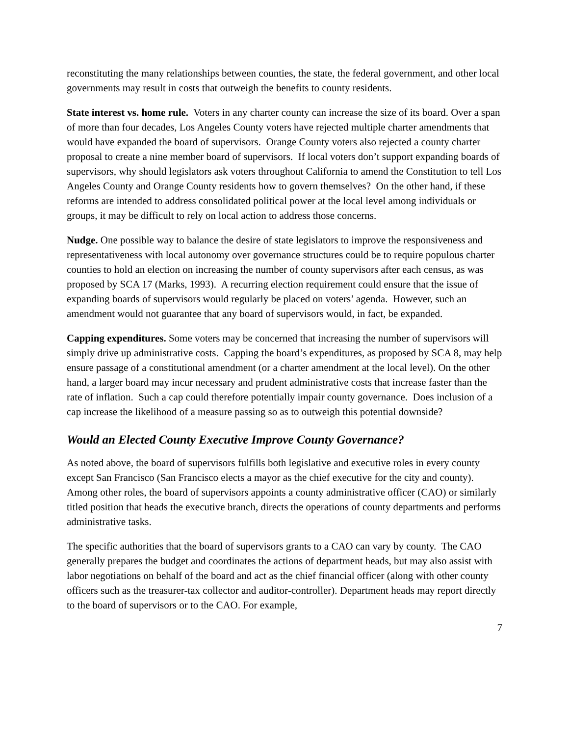reconstituting the many relationships between counties, the state, the federal government, and other local governments may result in costs that outweigh the benefits to county residents.
State interest vs. home rule. Voters in any charter county can increase the size of its board. Over a span of more than four decades, Los Angeles County voters have rejected multiple charter amendments that would have expanded the board of supervisors. Orange County voters also rejected a county charter proposal to create a nine member board of supervisors. If local voters don’t support expanding boards of supervisors, why should legislators ask voters throughout California to amend the Constitution to tell Los Angeles County and Orange County residents how to govern themselves? On the other hand, if these reforms are intended to address consolidated political power at the local level among individuals or groups, it may be difficult to rely on local action to address those concerns.
Nudge. One possible way to balance the desire of state legislators to improve the responsiveness and representativeness with local autonomy over governance structures could be to require populous charter counties to hold an election on increasing the number of county supervisors after each census, as was proposed by SCA 17 (Marks, 1993). A recurring election requirement could ensure that the issue of expanding boards of supervisors would regularly be placed on voters’ agenda. However, such an amendment would not guarantee that any board of supervisors would, in fact, be expanded.
Capping expenditures. Some voters may be concerned that increasing the number of supervisors will simply drive up administrative costs. Capping the board’s expenditures, as proposed by SCA 8, may help ensure passage of a constitutional amendment (or a charter amendment at the local level). On the other hand, a larger board may incur necessary and prudent administrative costs that increase faster than the rate of inflation. Such a cap could therefore potentially impair county governance. Does inclusion of a cap increase the likelihood of a measure passing so as to outweigh this potential downside?
Would an Elected County Executive Improve County Governance?
As noted above, the board of supervisors fulfills both legislative and executive roles in every county except San Francisco (San Francisco elects a mayor as the chief executive for the city and county). Among other roles, the board of supervisors appoints a county administrative officer (CAO) or similarly titled position that heads the executive branch, directs the operations of county departments and performs administrative tasks.
The specific authorities that the board of supervisors grants to a CAO can vary by county. The CAO generally prepares the budget and coordinates the actions of department heads, but may also assist with labor negotiations on behalf of the board and act as the chief financial officer (along with other county officers such as the treasurer-tax collector and auditor-controller). Department heads may report directly to the board of supervisors or to the CAO. For example,
7